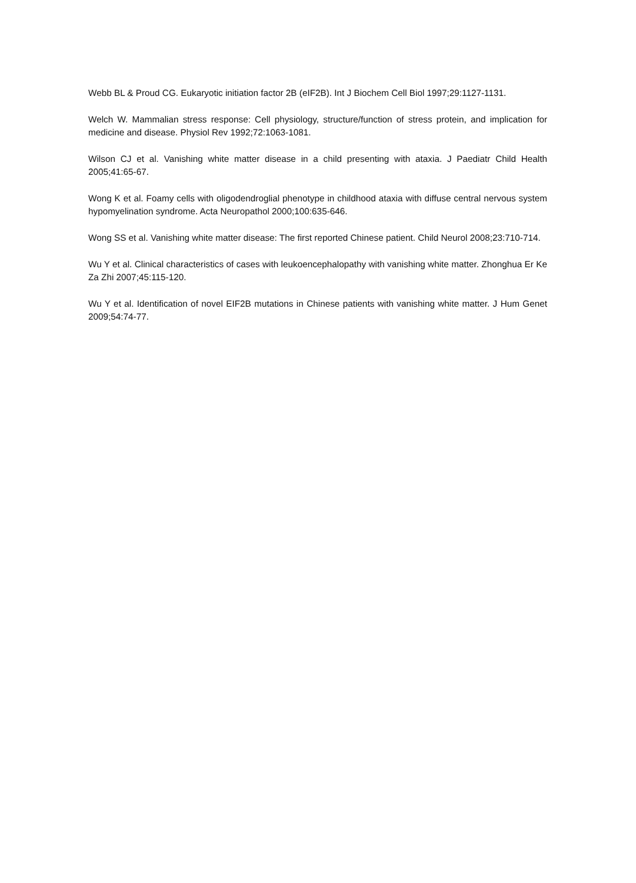Webb BL & Proud CG. Eukaryotic initiation factor 2B (eIF2B). Int J Biochem Cell Biol 1997;29:1127-1131.
Welch W. Mammalian stress response: Cell physiology, structure/function of stress protein, and implication for medicine and disease. Physiol Rev 1992;72:1063-1081.
Wilson CJ et al. Vanishing white matter disease in a child presenting with ataxia. J Paediatr Child Health 2005;41:65-67.
Wong K et al. Foamy cells with oligodendroglial phenotype in childhood ataxia with diffuse central nervous system hypomyelination syndrome. Acta Neuropathol 2000;100:635-646.
Wong SS et al. Vanishing white matter disease: The first reported Chinese patient. Child Neurol 2008;23:710-714.
Wu Y et al. Clinical characteristics of cases with leukoencephalopathy with vanishing white matter. Zhonghua Er Ke Za Zhi 2007;45:115-120.
Wu Y et al. Identification of novel EIF2B mutations in Chinese patients with vanishing white matter. J Hum Genet 2009;54:74-77.